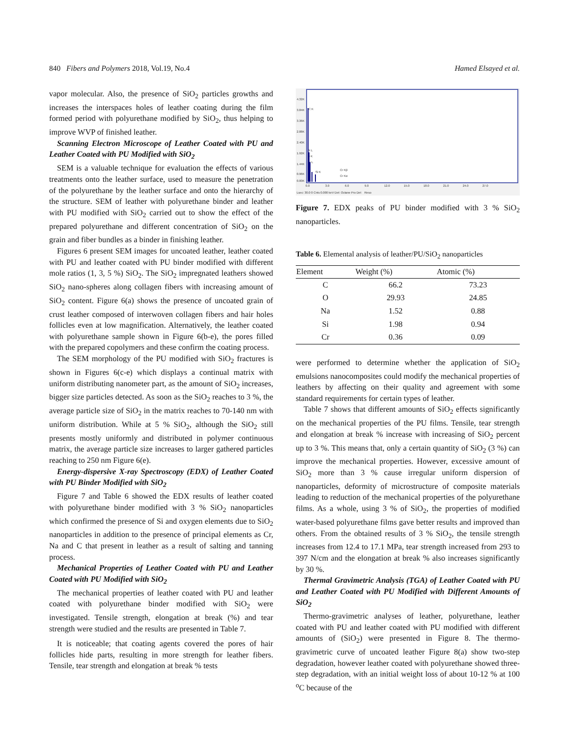840 Fibers and Polymers 2018, Vol.19, No.4 Hamed Elsayed et al.
vapor molecular. Also, the presence of SiO<sub>2</sub> particles growths and increases the interspaces holes of leather coating during the film formed period with polyurethane modified by SiO<sub>2</sub>, thus helping to improve WVP of finished leather.
Scanning Electron Microscope of Leather Coated with PU and Leather Coated with PU Modified with SiO<sub>2</sub>
SEM is a valuable technique for evaluation the effects of various treatments onto the leather surface, used to measure the penetration of the polyurethane by the leather surface and onto the hierarchy of the structure. SEM of leather with polyurethane binder and leather with PU modified with SiO<sub>2</sub> carried out to show the effect of the prepared polyurethane and different concentration of SiO<sub>2</sub> on the grain and fiber bundles as a binder in finishing leather.
Figures 6 present SEM images for uncoated leather, leather coated with PU and leather coated with PU binder modified with different mole ratios (1, 3, 5 %) SiO<sub>2</sub>. The SiO<sub>2</sub> impregnated leathers showed SiO<sub>2</sub> nano-spheres along collagen fibers with increasing amount of SiO<sub>2</sub> content. Figure 6(a) shows the presence of uncoated grain of crust leather composed of interwoven collagen fibers and hair holes follicles even at low magnification. Alternatively, the leather coated with polyurethane sample shown in Figure 6(b-e), the pores filled with the prepared copolymers and these confirm the coating process.
The SEM morphology of the PU modified with SiO<sub>2</sub> fractures is shown in Figures 6(c-e) which displays a continual matrix with uniform distributing nanometer part, as the amount of SiO<sub>2</sub> increases, bigger size particles detected. As soon as the SiO<sub>2</sub> reaches to 3 %, the average particle size of SiO<sub>2</sub> in the matrix reaches to 70-140 nm with uniform distribution. While at 5 % SiO<sub>2</sub>, although the SiO<sub>2</sub> still presents mostly uniformly and distributed in polymer continuous matrix, the average particle size increases to larger gathered particles reaching to 250 nm Figure 6(e).
Energy-dispersive X-ray Spectroscopy (EDX) of Leather Coated with PU Binder Modified with SiO<sub>2</sub>
Figure 7 and Table 6 showed the EDX results of leather coated with polyurethane binder modified with 3 % SiO<sub>2</sub> nanoparticles which confirmed the presence of Si and oxygen elements due to SiO<sub>2</sub> nanoparticles in addition to the presence of principal elements as Cr, Na and C that present in leather as a result of salting and tanning process.
Mechanical Properties of Leather Coated with PU and Leather Coated with PU Modified with SiO<sub>2</sub>
The mechanical properties of leather coated with PU and leather coated with polyurethane binder modified with SiO<sub>2</sub> were investigated. Tensile strength, elongation at break (%) and tear strength were studied and the results are presented in Table 7.
It is noticeable; that coating agents covered the pores of hair follicles hide parts, resulting in more strength for leather fibers. Tensile, tear strength and elongation at break % tests
4.32K
3.84K
3.36K
2.88K
2.40K
1.92K
1.44K
0.96K
0.00K
C K
Si L
O K
Cr L
Si K
Cr Kβ
Cr Kα
0.0
3.0
6.0
9.0
12.0
15.0
18.0
21.0
24.0
27.0
Lsec: 30.0 0 Cnts 0.000 keV Det: Octane Pro Det Reso
Figure 7. EDX peaks of PU binder modified with 3 % SiO<sub>2</sub> nanoparticles.
Table 6. Elemental analysis of leather/PU/SiO<sub>2</sub> nanoparticles
| Element | Weight (%) | Atomic (%) |
| --- | --- | --- |
| C | 66.2 | 73.23 |
| O | 29.93 | 24.85 |
| Na | 1.52 | 0.88 |
| Si | 1.98 | 0.94 |
| Cr | 0.36 | 0.09 |
were performed to determine whether the application of SiO<sub>2</sub> emulsions nanocomposites could modify the mechanical properties of leathers by affecting on their quality and agreement with some standard requirements for certain types of leather.
Table 7 shows that different amounts of SiO<sub>2</sub> effects significantly on the mechanical properties of the PU films. Tensile, tear strength and elongation at break % increase with increasing of SiO<sub>2</sub> percent up to 3 %. This means that, only a certain quantity of SiO<sub>2</sub> (3 %) can improve the mechanical properties. However, excessive amount of SiO<sub>2</sub> more than 3 % cause irregular uniform dispersion of nanoparticles, deformity of microstructure of composite materials leading to reduction of the mechanical properties of the polyurethane films. As a whole, using 3 % of SiO<sub>2</sub>, the properties of modified water-based polyurethane films gave better results and improved than others. From the obtained results of 3 % SiO<sub>2</sub>, the tensile strength increases from 12.4 to 17.1 MPa, tear strength increased from 293 to 397 N/cm and the elongation at break % also increases significantly by 30 %.
Thermal Gravimetric Analysis (TGA) of Leather Coated with PU and Leather Coated with PU Modified with Different Amounts of SiO<sub>2</sub>
Thermo-gravimetric analyses of leather, polyurethane, leather coated with PU and leather coated with PU modified with different amounts of (SiO<sub>2</sub>) were presented in Figure 8. The thermo-gravimetric curve of uncoated leather Figure 8(a) show two-step degradation, however leather coated with polyurethane showed three-step degradation, with an initial weight loss of about 10-12 % at 100 <sup>o</sup>C because of the